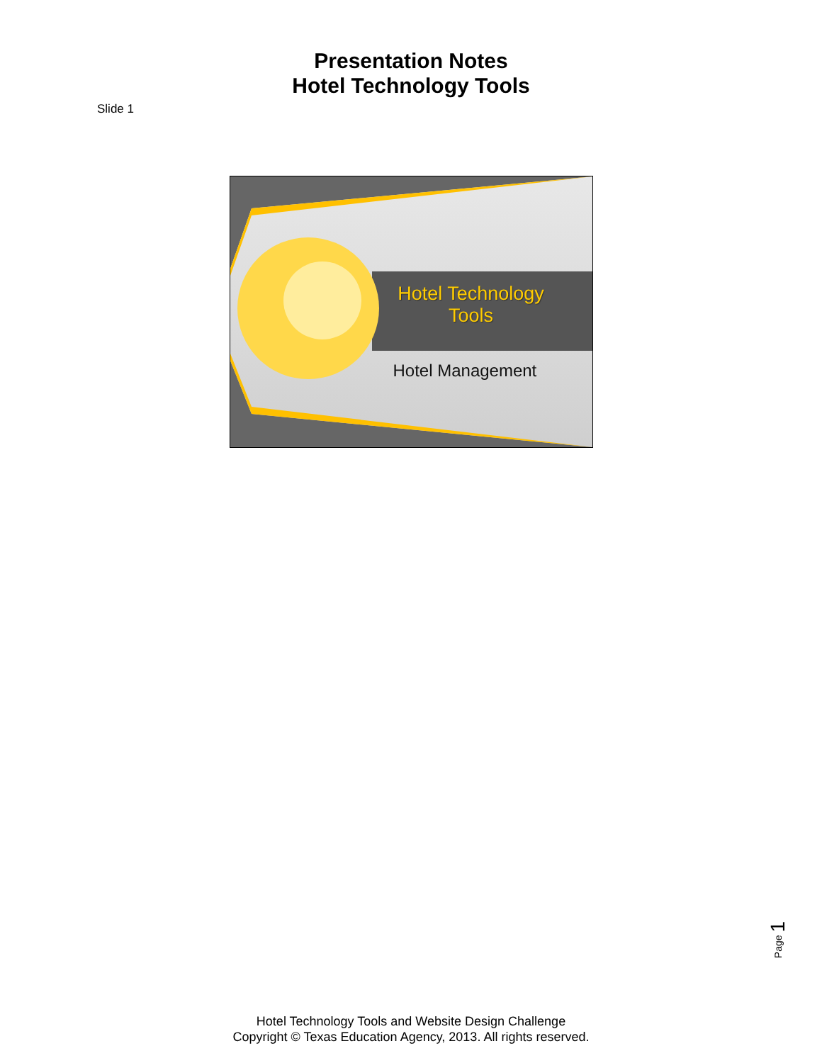Presentation Notes
Hotel Technology Tools
Slide 1
Hotel Technology Tools
Hotel Management
Page 1
Hotel Technology Tools and Website Design Challenge
Copyright © Texas Education Agency, 2013. All rights reserved.